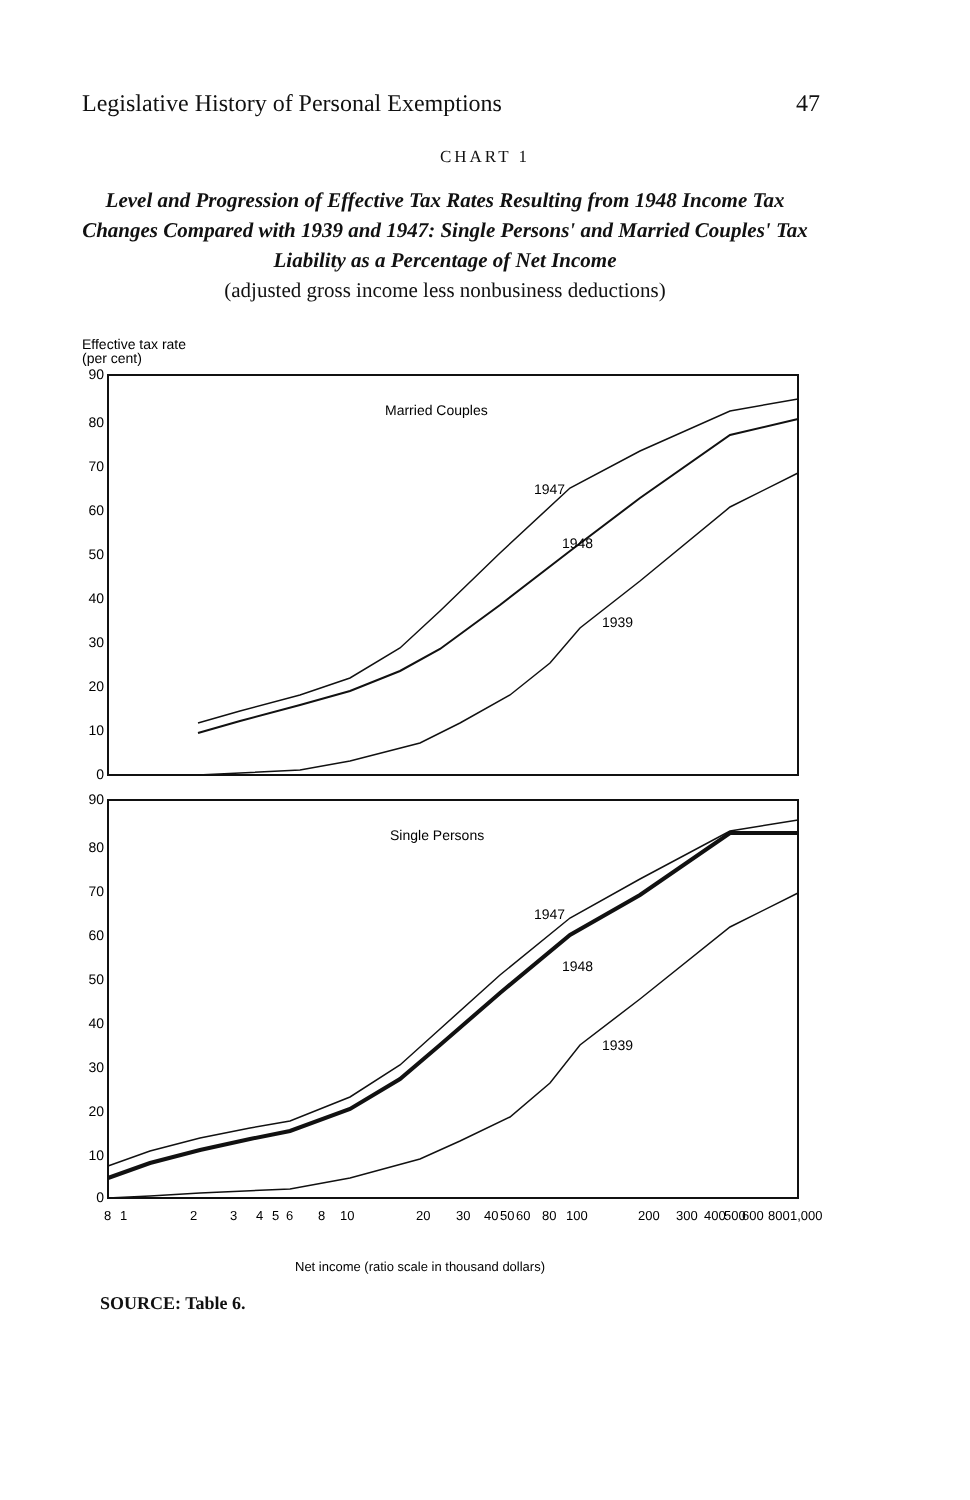Legislative History of Personal Exemptions 47
CHART 1
Level and Progression of Effective Tax Rates Resulting from 1948 Income Tax Changes Compared with 1939 and 1947: Single Persons' and Married Couples' Tax Liability as a Percentage of Net Income
(adjusted gross income less nonbusiness deductions)
Effective tax rate
(per cent)
90
80
70
60
50
40
30
20
10
0
90
80
70
60
50
40
30
20
10
0
Married Couples
1947
1948
1939
Single Persons
1947
1948
1939
8
1
2
3
4
5
6
8
10
20
30
40
50
60
80
100
200
300
400
500
600
800
1,000
Net income (ratio scale in thousand dollars)
SOURCE: Table 6.